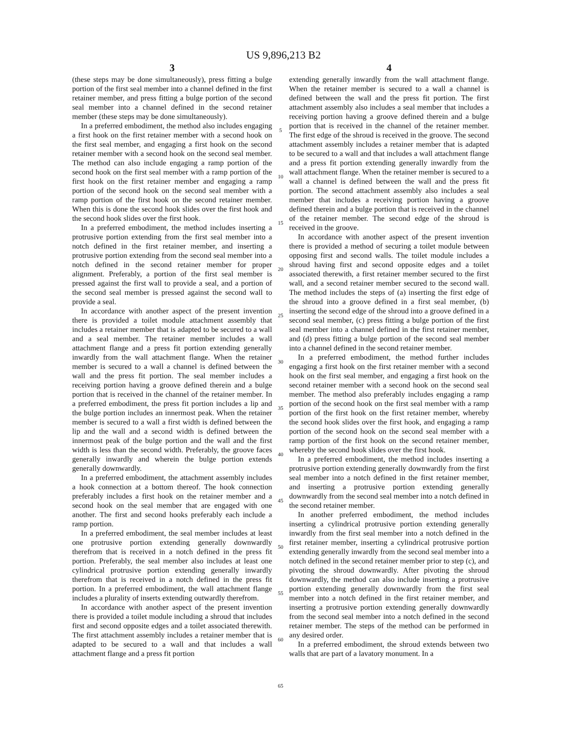US 9,896,213 B2
3
(these steps may be done simultaneously), press fitting a bulge portion of the first seal member into a channel defined in the first retainer member, and press fitting a bulge portion of the second seal member into a channel defined in the second retainer member (these steps may be done simultaneously).
In a preferred embodiment, the method also includes engaging a first hook on the first retainer member with a second hook on the first seal member, and engaging a first hook on the second retainer member with a second hook on the second seal member. The method can also include engaging a ramp portion of the second hook on the first seal member with a ramp portion of the first hook on the first retainer member and engaging a ramp portion of the second hook on the second seal member with a ramp portion of the first hook on the second retainer member. When this is done the second hook slides over the first hook and the second hook slides over the first hook.
In a preferred embodiment, the method includes inserting a protrusive portion extending from the first seal member into a notch defined in the first retainer member, and inserting a protrusive portion extending from the second seal member into a notch defined in the second retainer member for proper alignment. Preferably, a portion of the first seal member is pressed against the first wall to provide a seal, and a portion of the second seal member is pressed against the second wall to provide a seal.
In accordance with another aspect of the present invention there is provided a toilet module attachment assembly that includes a retainer member that is adapted to be secured to a wall and a seal member. The retainer member includes a wall attachment flange and a press fit portion extending generally inwardly from the wall attachment flange. When the retainer member is secured to a wall a channel is defined between the wall and the press fit portion. The seal member includes a receiving portion having a groove defined therein and a bulge portion that is received in the channel of the retainer member. In a preferred embodiment, the press fit portion includes a lip and the bulge portion includes an innermost peak. When the retainer member is secured to a wall a first width is defined between the lip and the wall and a second width is defined between the innermost peak of the bulge portion and the wall and the first width is less than the second width. Preferably, the groove faces generally inwardly and wherein the bulge portion extends generally downwardly.
In a preferred embodiment, the attachment assembly includes a hook connection at a bottom thereof. The hook connection preferably includes a first hook on the retainer member and a second hook on the seal member that are engaged with one another. The first and second hooks preferably each include a ramp portion.
In a preferred embodiment, the seal member includes at least one protrusive portion extending generally downwardly therefrom that is received in a notch defined in the press fit portion. Preferably, the seal member also includes at least one cylindrical protrusive portion extending generally inwardly therefrom that is received in a notch defined in the press fit portion. In a preferred embodiment, the wall attachment flange includes a plurality of inserts extending outwardly therefrom.
In accordance with another aspect of the present invention there is provided a toilet module including a shroud that includes first and second opposite edges and a toilet associated therewith. The first attachment assembly includes a retainer member that is adapted to be secured to a wall and that includes a wall attachment flange and a press fit portion
5
10
15
20
25
30
35
40
45
50
55
60
65
4
extending generally inwardly from the wall attachment flange. When the retainer member is secured to a wall a channel is defined between the wall and the press fit portion. The first attachment assembly also includes a seal member that includes a receiving portion having a groove defined therein and a bulge portion that is received in the channel of the retainer member. The first edge of the shroud is received in the groove. The second attachment assembly includes a retainer member that is adapted to be secured to a wall and that includes a wall attachment flange and a press fit portion extending generally inwardly from the wall attachment flange. When the retainer member is secured to a wall a channel is defined between the wall and the press fit portion. The second attachment assembly also includes a seal member that includes a receiving portion having a groove defined therein and a bulge portion that is received in the channel of the retainer member. The second edge of the shroud is received in the groove.
In accordance with another aspect of the present invention there is provided a method of securing a toilet module between opposing first and second walls. The toilet module includes a shroud having first and second opposite edges and a toilet associated therewith, a first retainer member secured to the first wall, and a second retainer member secured to the second wall. The method includes the steps of (a) inserting the first edge of the shroud into a groove defined in a first seal member, (b) inserting the second edge of the shroud into a groove defined in a second seal member, (c) press fitting a bulge portion of the first seal member into a channel defined in the first retainer member, and (d) press fitting a bulge portion of the second seal member into a channel defined in the second retainer member.
In a preferred embodiment, the method further includes engaging a first hook on the first retainer member with a second hook on the first seal member, and engaging a first hook on the second retainer member with a second hook on the second seal member. The method also preferably includes engaging a ramp portion of the second hook on the first seal member with a ramp portion of the first hook on the first retainer member, whereby the second hook slides over the first hook, and engaging a ramp portion of the second hook on the second seal member with a ramp portion of the first hook on the second retainer member, whereby the second hook slides over the first hook.
In a preferred embodiment, the method includes inserting a protrusive portion extending generally downwardly from the first seal member into a notch defined in the first retainer member, and inserting a protrusive portion extending generally downwardly from the second seal member into a notch defined in the second retainer member.
In another preferred embodiment, the method includes inserting a cylindrical protrusive portion extending generally inwardly from the first seal member into a notch defined in the first retainer member, inserting a cylindrical protrusive portion extending generally inwardly from the second seal member into a notch defined in the second retainer member prior to step (c), and pivoting the shroud downwardly. After pivoting the shroud downwardly, the method can also include inserting a protrusive portion extending generally downwardly from the first seal member into a notch defined in the first retainer member, and inserting a protrusive portion extending generally downwardly from the second seal member into a notch defined in the second retainer member. The steps of the method can be performed in any desired order.
In a preferred embodiment, the shroud extends between two walls that are part of a lavatory monument. In a